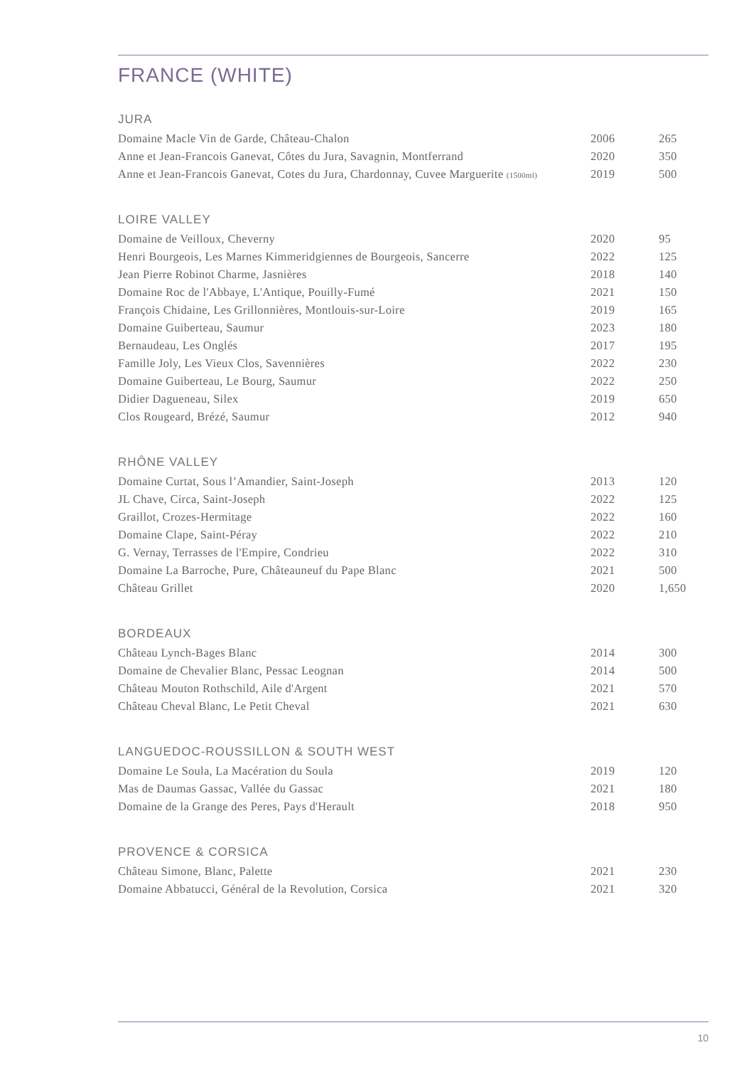FRANCE (WHITE)
JURA
| Domaine Macle Vin de Garde, Château-Chalon | 2006 | 265 |
| Anne et Jean-Francois Ganevat, Côtes du Jura, Savagnin, Montferrand | 2020 | 350 |
| Anne et Jean-Francois Ganevat, Cotes du Jura, Chardonnay, Cuvee Marguerite (1500ml) | 2019 | 500 |
LOIRE VALLEY
| Domaine de Veilloux, Cheverny | 2020 | 95 |
| Henri Bourgeois, Les Marnes Kimmeridgiennes de Bourgeois, Sancerre | 2022 | 125 |
| Jean Pierre Robinot Charme, Jasnières | 2018 | 140 |
| Domaine Roc de l'Abbaye, L'Antique, Pouilly-Fumé | 2021 | 150 |
| François Chidaine, Les Grillonnières, Montlouis-sur-Loire | 2019 | 165 |
| Domaine Guiberteau, Saumur | 2023 | 180 |
| Bernaudeau, Les Onglés | 2017 | 195 |
| Famille Joly, Les Vieux Clos, Savennières | 2022 | 230 |
| Domaine Guiberteau, Le Bourg, Saumur | 2022 | 250 |
| Didier Dagueneau, Silex | 2019 | 650 |
| Clos Rougeard, Brézé, Saumur | 2012 | 940 |
RHÔNE VALLEY
| Domaine Curtat, Sous l’Amandier, Saint-Joseph | 2013 | 120 |
| JL Chave, Circa, Saint-Joseph | 2022 | 125 |
| Graillot, Crozes-Hermitage | 2022 | 160 |
| Domaine Clape, Saint-Péray | 2022 | 210 |
| G. Vernay, Terrasses de l'Empire, Condrieu | 2022 | 310 |
| Domaine La Barroche, Pure, Châteauneuf du Pape Blanc | 2021 | 500 |
| Château Grillet | 2020 | 1,650 |
BORDEAUX
| Château Lynch-Bages Blanc | 2014 | 300 |
| Domaine de Chevalier Blanc, Pessac Leognan | 2014 | 500 |
| Château Mouton Rothschild, Aile d'Argent | 2021 | 570 |
| Château Cheval Blanc, Le Petit Cheval | 2021 | 630 |
LANGUEDOC-ROUSSILLON & SOUTH WEST
| Domaine Le Soula, La Macération du Soula | 2019 | 120 |
| Mas de Daumas Gassac, Vallée du Gassac | 2021 | 180 |
| Domaine de la Grange des Peres, Pays d'Herault | 2018 | 950 |
PROVENCE & CORSICA
| Château Simone, Blanc, Palette | 2021 | 230 |
| Domaine Abbatucci, Général de la Revolution, Corsica | 2021 | 320 |
10